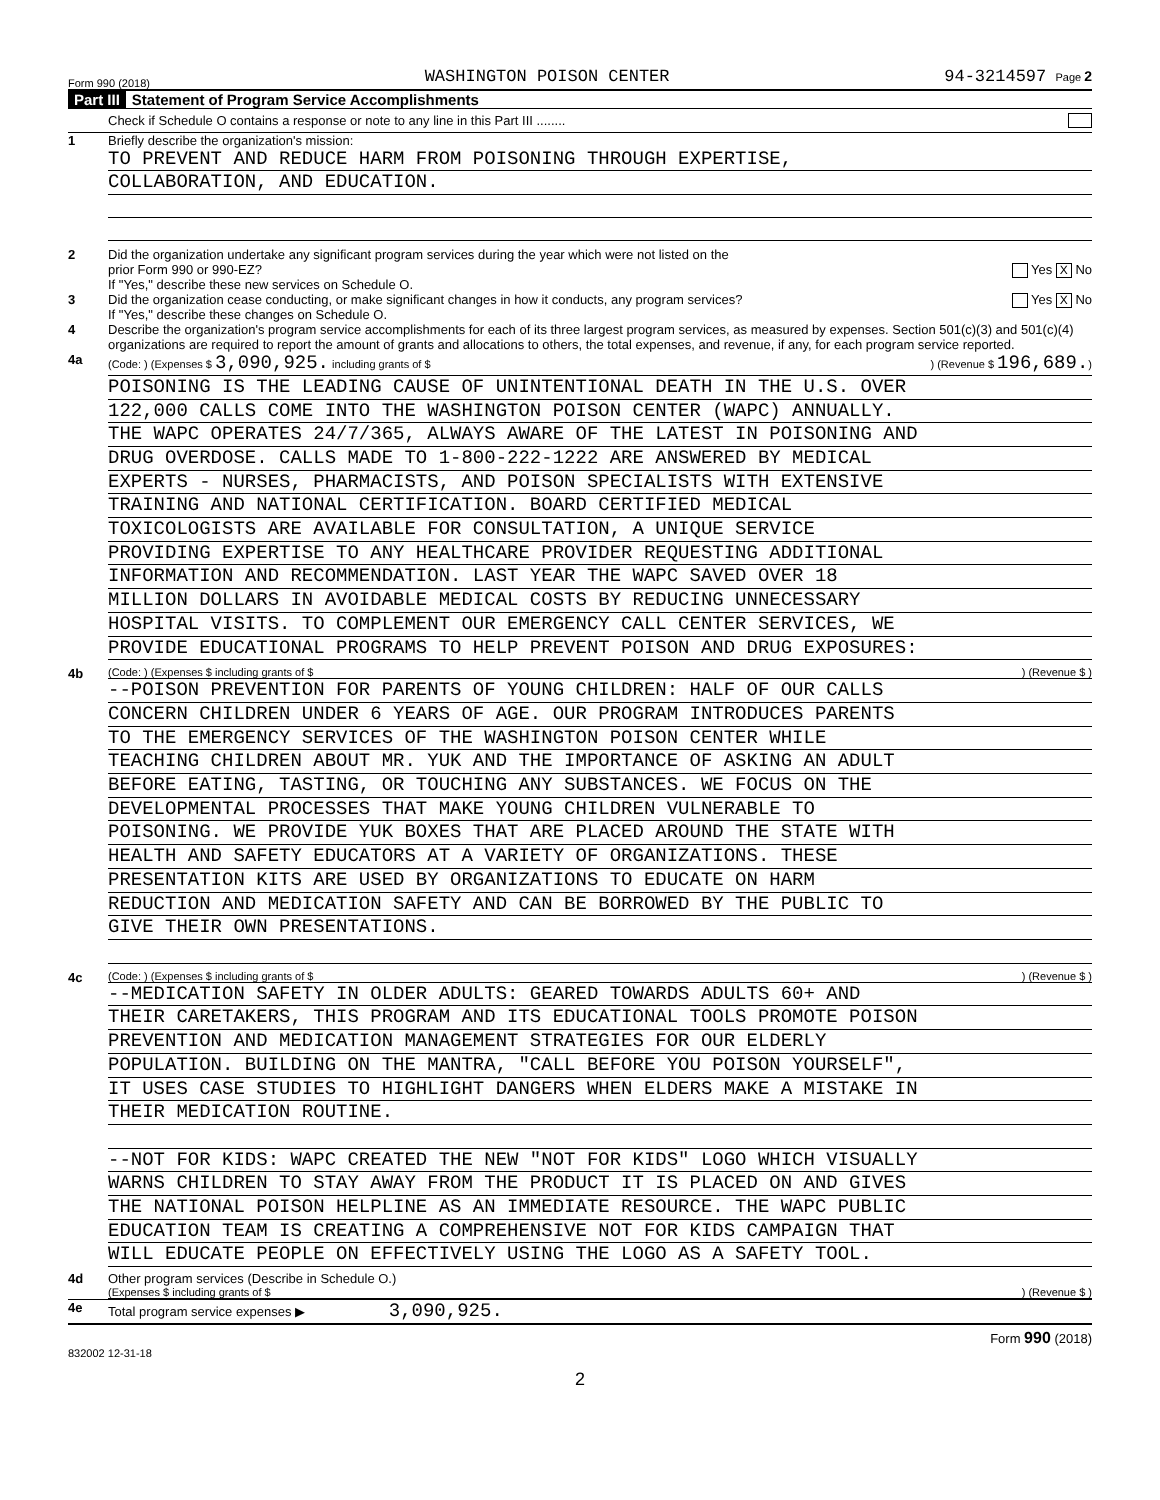Form 990 (2018) WASHINGTON POISON CENTER 94-3214597 Page 2
Part III Statement of Program Service Accomplishments
Check if Schedule O contains a response or note to any line in this Part III ........
1 Briefly describe the organization's mission:
TO PREVENT AND REDUCE HARM FROM POISONING THROUGH EXPERTISE,
COLLABORATION, AND EDUCATION.
2 Did the organization undertake any significant program services during the year which were not listed on the
prior Form 990 or 990-EZ? Yes X No
If "Yes," describe these new services on Schedule O.
3 Did the organization cease conducting, or make significant changes in how it conducts, any program services? Yes X No
If "Yes," describe these changes on Schedule O.
4 Describe the organization's program service accomplishments for each of its three largest program services, as measured by expenses. Section 501(c)(3) and 501(c)(4) organizations are required to report the amount of grants and allocations to others, the total expenses, and revenue, if any, for each program service reported.
4a
(Code: ) (Expenses $ 3,090,925. including grants of $) (Revenue $ 196,689.)
POISONING IS THE LEADING CAUSE OF UNINTENTIONAL DEATH IN THE U.S. OVER
122,000 CALLS COME INTO THE WASHINGTON POISON CENTER (WAPC) ANNUALLY.
THE WAPC OPERATES 24/7/365, ALWAYS AWARE OF THE LATEST IN POISONING AND
DRUG OVERDOSE. CALLS MADE TO 1-800-222-1222 ARE ANSWERED BY MEDICAL
EXPERTS - NURSES, PHARMACISTS, AND POISON SPECIALISTS WITH EXTENSIVE
TRAINING AND NATIONAL CERTIFICATION. BOARD CERTIFIED MEDICAL
TOXICOLOGISTS ARE AVAILABLE FOR CONSULTATION, A UNIQUE SERVICE
PROVIDING EXPERTISE TO ANY HEALTHCARE PROVIDER REQUESTING ADDITIONAL
INFORMATION AND RECOMMENDATION. LAST YEAR THE WAPC SAVED OVER 18
MILLION DOLLARS IN AVOIDABLE MEDICAL COSTS BY REDUCING UNNECESSARY
HOSPITAL VISITS. TO COMPLEMENT OUR EMERGENCY CALL CENTER SERVICES, WE
PROVIDE EDUCATIONAL PROGRAMS TO HELP PREVENT POISON AND DRUG EXPOSURES:
4b
(Code: ) (Expenses $ including grants of $) (Revenue $ )
--POISON PREVENTION FOR PARENTS OF YOUNG CHILDREN: HALF OF OUR CALLS
CONCERN CHILDREN UNDER 6 YEARS OF AGE. OUR PROGRAM INTRODUCES PARENTS
TO THE EMERGENCY SERVICES OF THE WASHINGTON POISON CENTER WHILE
TEACHING CHILDREN ABOUT MR. YUK AND THE IMPORTANCE OF ASKING AN ADULT
BEFORE EATING, TASTING, OR TOUCHING ANY SUBSTANCES. WE FOCUS ON THE
DEVELOPMENTAL PROCESSES THAT MAKE YOUNG CHILDREN VULNERABLE TO
POISONING. WE PROVIDE YUK BOXES THAT ARE PLACED AROUND THE STATE WITH
HEALTH AND SAFETY EDUCATORS AT A VARIETY OF ORGANIZATIONS. THESE
PRESENTATION KITS ARE USED BY ORGANIZATIONS TO EDUCATE ON HARM
REDUCTION AND MEDICATION SAFETY AND CAN BE BORROWED BY THE PUBLIC TO
GIVE THEIR OWN PRESENTATIONS.
4c
(Code: ) (Expenses $ including grants of $) (Revenue $ )
--MEDICATION SAFETY IN OLDER ADULTS: GEARED TOWARDS ADULTS 60+ AND
THEIR CARETAKERS, THIS PROGRAM AND ITS EDUCATIONAL TOOLS PROMOTE POISON
PREVENTION AND MEDICATION MANAGEMENT STRATEGIES FOR OUR ELDERLY
POPULATION. BUILDING ON THE MANTRA, "CALL BEFORE YOU POISON YOURSELF",
IT USES CASE STUDIES TO HIGHLIGHT DANGERS WHEN ELDERS MAKE A MISTAKE IN
THEIR MEDICATION ROUTINE.
--NOT FOR KIDS: WAPC CREATED THE NEW "NOT FOR KIDS" LOGO WHICH VISUALLY
WARNS CHILDREN TO STAY AWAY FROM THE PRODUCT IT IS PLACED ON AND GIVES
THE NATIONAL POISON HELPLINE AS AN IMMEDIATE RESOURCE. THE WAPC PUBLIC
EDUCATION TEAM IS CREATING A COMPREHENSIVE NOT FOR KIDS CAMPAIGN THAT
WILL EDUCATE PEOPLE ON EFFECTIVELY USING THE LOGO AS A SAFETY TOOL.
4d Other program services (Describe in Schedule O.)
(Expenses $ including grants of $) (Revenue $ )
4e Total program service expenses ▶ 3,090,925.
Form 990 (2018)
832002 12-31-18
2